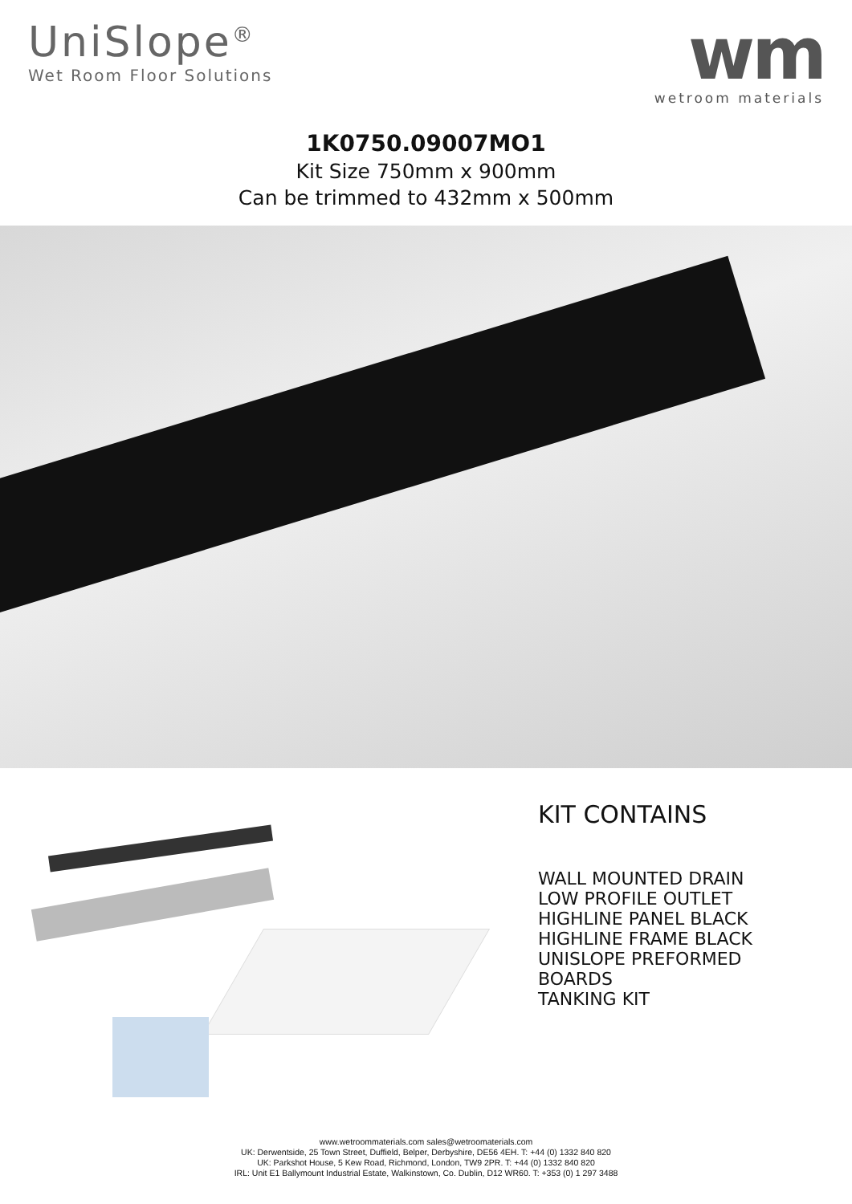UniSlope<sup>®</sup>
Wet Room Floor Solutions
wm
wetroom materials
1K0750.09007MO1
Kit Size 750mm x 900mm
Can be trimmed to 432mm x 500mm
KIT CONTAINS
WALL MOUNTED DRAIN
LOW PROFILE OUTLET
HIGHLINE PANEL BLACK
HIGHLINE FRAME BLACK
UNISLOPE PREFORMED
BOARDS
TANKING KIT
www.wetroommaterials.com sales@wetroomaterials.com
UK: Derwentside, 25 Town Street, Duffield, Belper, Derbyshire, DE56 4EH. T: +44 (0) 1332 840 820
UK: Parkshot House, 5 Kew Road, Richmond, London, TW9 2PR. T: +44 (0) 1332 840 820
IRL: Unit E1 Ballymount Industrial Estate, Walkinstown, Co. Dublin, D12 WR60. T: +353 (0) 1 297 3488